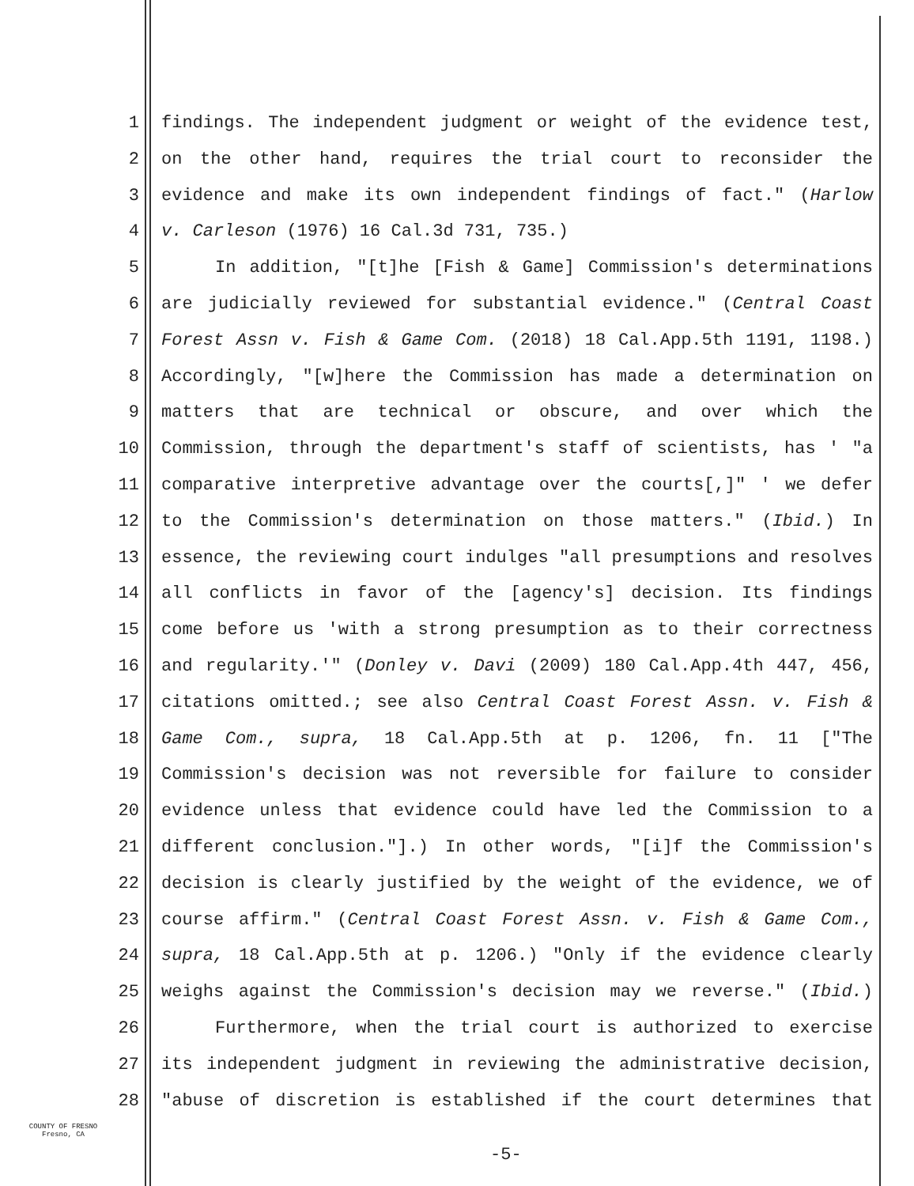1 findings. The independent judgment or weight of the evidence test,
2 on the other hand, requires the trial court to reconsider the
3 evidence and make its own independent findings of fact." (Harlow
4 v. Carleson (1976) 16 Cal.3d 731, 735.)
5 In addition, "[t]he [Fish & Game] Commission's determinations
6 are judicially reviewed for substantial evidence." (Central Coast
7 Forest Assn v. Fish & Game Com. (2018) 18 Cal.App.5th 1191, 1198.)
8 Accordingly, "[w]here the Commission has made a determination on
9 matters that are technical or obscure, and over which the
10 Commission, through the department's staff of scientists, has ' "a
11 comparative interpretive advantage over the courts[,]" ' we defer
12 to the Commission's determination on those matters." (Ibid.) In
13 essence, the reviewing court indulges "all presumptions and resolves
14 all conflicts in favor of the [agency's] decision. Its findings
15 come before us 'with a strong presumption as to their correctness
16 and regularity.'" (Donley v. Davi (2009) 180 Cal.App.4th 447, 456,
17 citations omitted.; see also Central Coast Forest Assn. v. Fish &
18 Game Com., supra, 18 Cal.App.5th at p. 1206, fn. 11 ["The
19 Commission's decision was not reversible for failure to consider
20 evidence unless that evidence could have led the Commission to a
21 different conclusion."].) In other words, "[i]f the Commission's
22 decision is clearly justified by the weight of the evidence, we of
23 course affirm." (Central Coast Forest Assn. v. Fish & Game Com.,
24 supra, 18 Cal.App.5th at p. 1206.) "Only if the evidence clearly
25 weighs against the Commission's decision may we reverse." (Ibid.)
26 Furthermore, when the trial court is authorized to exercise
27 its independent judgment in reviewing the administrative decision,
28 "abuse of discretion is established if the court determines that
COUNTY OF FRESNO
Fresno, CA
-5-